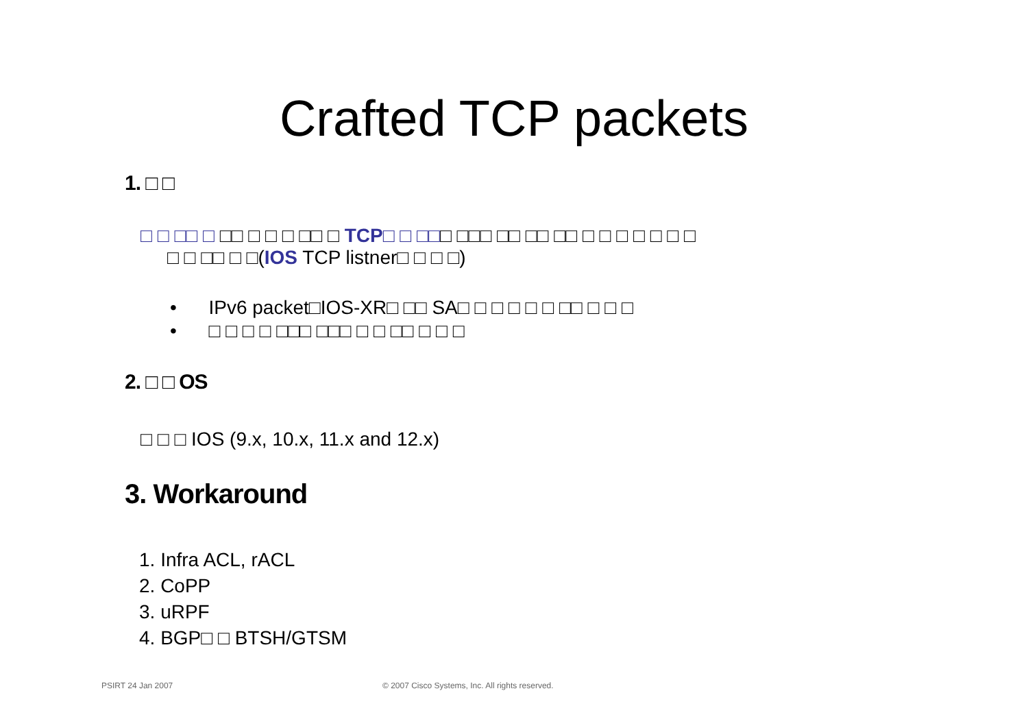Crafted TCP packets
1. □ □
□ □ □□ □ □□ □ □ □ □□ □ TCP□ □ □□□ □□□ □□ □□ □□ □ □ □ □ □ □ □
□ □ □□ □ □(IOS TCP listner□ □ □ □)
• IPv6 packet□IOS-XR□ □□ SA□ □ □ □ □ □ □□ □ □ □
• □ □ □ □ □□□ □□□ □ □ □□ □ □ □
2. □ □ OS
□ □ □ IOS (9.x, 10.x, 11.x and 12.x)
3. Workaround
1. Infra ACL, rACL
2. CoPP
3. uRPF
4. BGP□ □ BTSH/GTSM
PSIRT 24 Jan 2007
© 2007 Cisco Systems, Inc. All rights reserved.